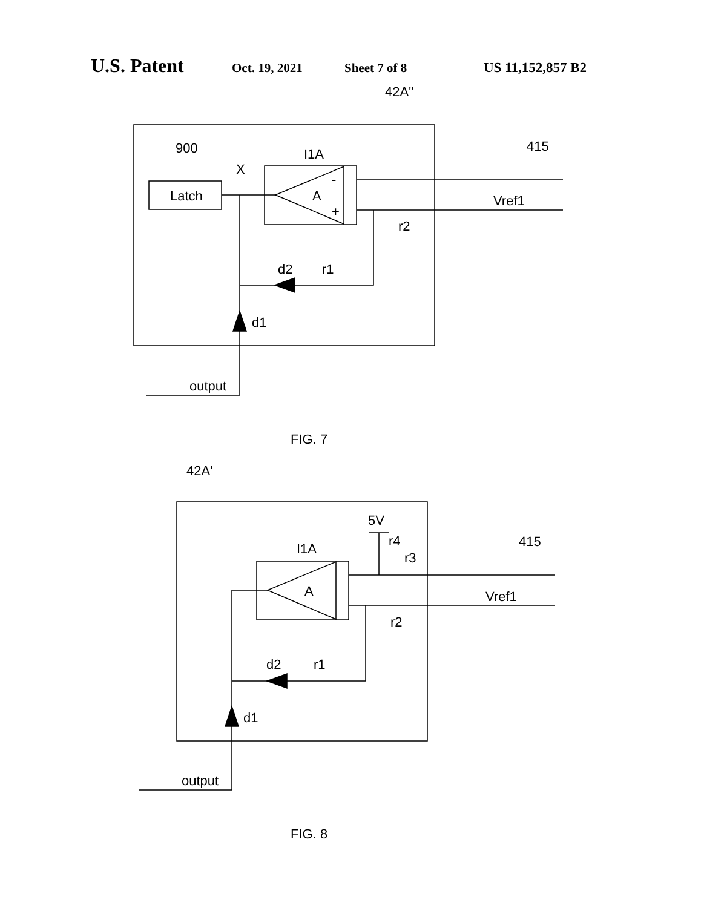U.S. Patent Oct. 19, 2021 Sheet 7 of 8 US 11,152,857 B2
42A"
900
Latch
X
I1A
A
-
+
415
Vref1
r2
d2
r1
d1
output
FIG. 7
42A'
5V
r4
r3
I1A
A
415
Vref1
r2
d2
r1
d1
output
FIG. 8